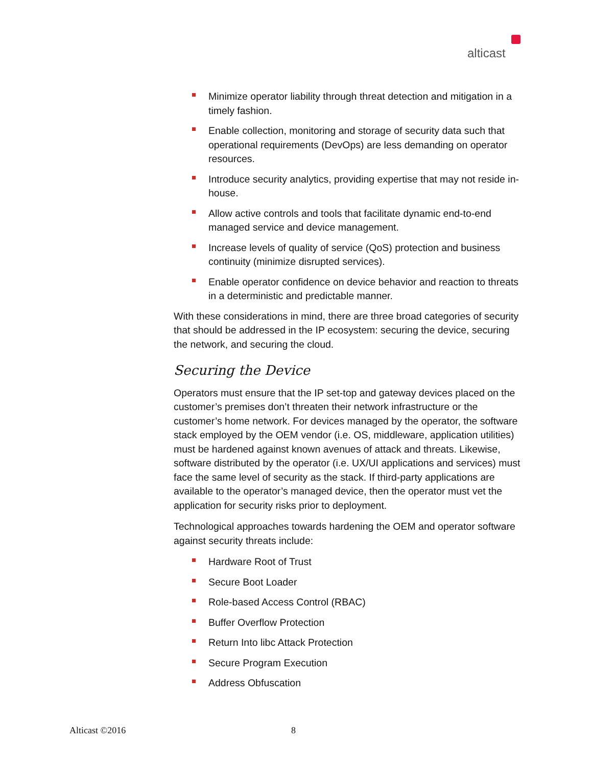alticast
Minimize operator liability through threat detection and mitigation in a timely fashion.
Enable collection, monitoring and storage of security data such that operational requirements (DevOps) are less demanding on operator resources.
Introduce security analytics, providing expertise that may not reside in-house.
Allow active controls and tools that facilitate dynamic end-to-end managed service and device management.
Increase levels of quality of service (QoS) protection and business continuity (minimize disrupted services).
Enable operator confidence on device behavior and reaction to threats in a deterministic and predictable manner.
With these considerations in mind, there are three broad categories of security that should be addressed in the IP ecosystem: securing the device, securing the network, and securing the cloud.
Securing the Device
Operators must ensure that the IP set-top and gateway devices placed on the customer’s premises don’t threaten their network infrastructure or the customer’s home network. For devices managed by the operator, the software stack employed by the OEM vendor (i.e. OS, middleware, application utilities) must be hardened against known avenues of attack and threats. Likewise, software distributed by the operator (i.e. UX/UI applications and services) must face the same level of security as the stack. If third-party applications are available to the operator’s managed device, then the operator must vet the application for security risks prior to deployment.
Technological approaches towards hardening the OEM and operator software against security threats include:
Hardware Root of Trust
Secure Boot Loader
Role-based Access Control (RBAC)
Buffer Overflow Protection
Return Into libc Attack Protection
Secure Program Execution
Address Obfuscation
Alticast ©2016 8